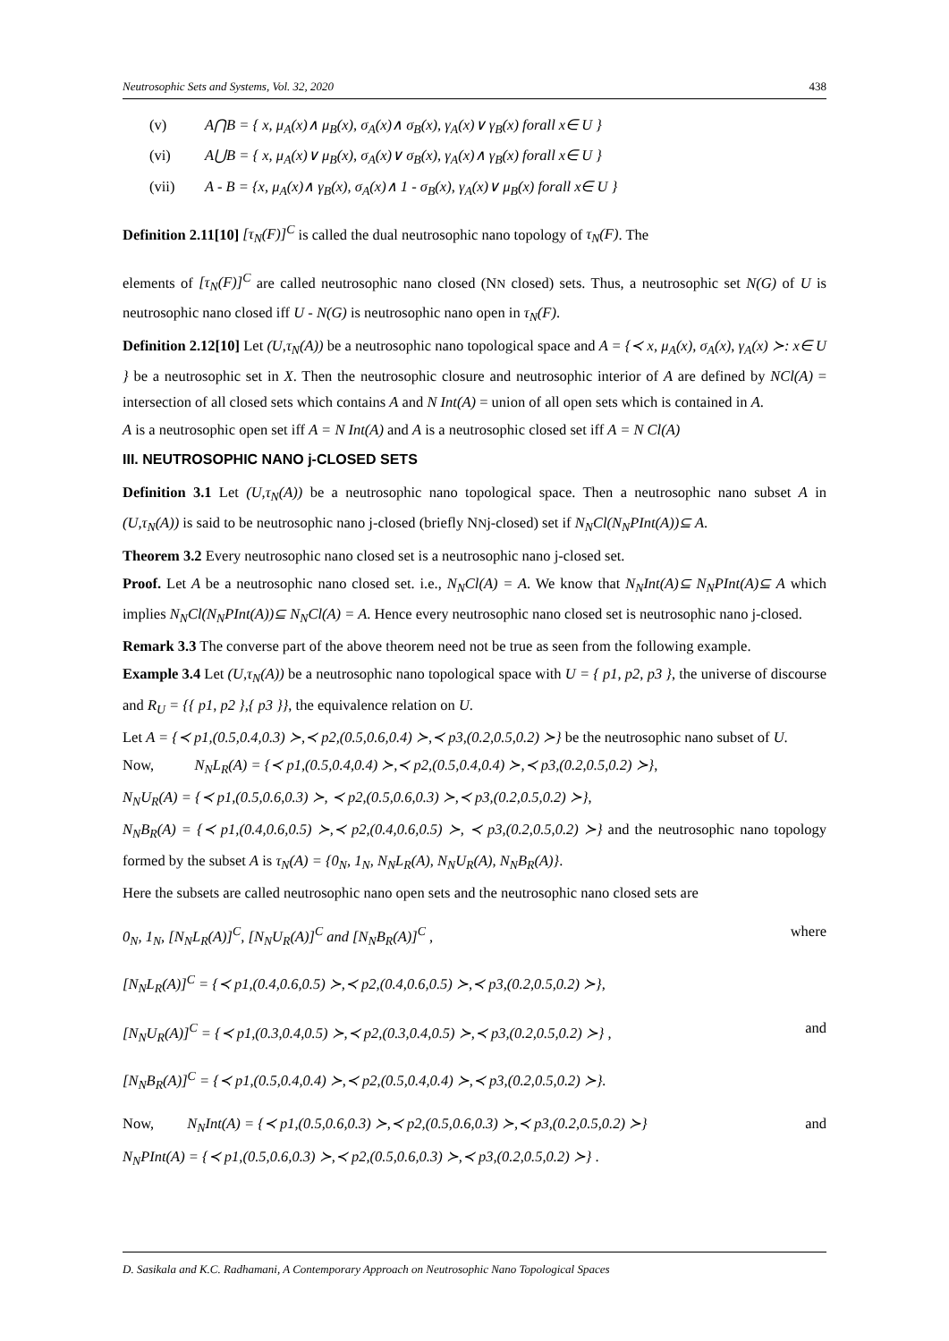Neutrosophic Sets and Systems, Vol. 32, 2020 438
(v) A⋂B = { x, μ<sub>A</sub>(x)∧ μ<sub>B</sub>(x), σ<sub>A</sub>(x)∧ σ<sub>B</sub>(x), γ<sub>A</sub>(x)∨ γ<sub>B</sub>(x) forall x∈ U }
(vi) A⋃B = { x, μ<sub>A</sub>(x)∨ μ<sub>B</sub>(x), σ<sub>A</sub>(x)∨ σ<sub>B</sub>(x), γ<sub>A</sub>(x)∧ γ<sub>B</sub>(x) forall x∈ U }
(vii) A - B = {x, μ<sub>A</sub>(x)∧ γ<sub>B</sub>(x), σ<sub>A</sub>(x)∧ 1 - σ<sub>B</sub>(x), γ<sub>A</sub>(x)∨ μ<sub>B</sub>(x) forall x∈ U }
Definition 2.11[10] [τ<sub>N</sub>(F)]<sup>C</sup> is called the dual neutrosophic nano topology of τ<sub>N</sub>(F). The
elements of [τ<sub>N</sub>(F)]<sup>C</sup> are called neutrosophic nano closed (NN closed) sets. Thus, a neutrosophic set N(G) of U is neutrosophic nano closed iff U - N(G) is neutrosophic nano open in τ<sub>N</sub>(F).
Definition 2.12[10] Let (U,τ<sub>N</sub>(A)) be a neutrosophic nano topological space and A = {≺ x, μ<sub>A</sub>(x), σ<sub>A</sub>(x), γ<sub>A</sub>(x) ≻: x∈ U } be a neutrosophic set in X. Then the neutrosophic closure and neutrosophic interior of A are defined by NCl(A) = intersection of all closed sets which contains A and N Int(A) = union of all open sets which is contained in A.
A is a neutrosophic open set iff A = N Int(A) and A is a neutrosophic closed set iff A = N Cl(A)
III. NEUTROSOPHIC NANO j-CLOSED SETS
Definition 3.1 Let (U,τ<sub>N</sub>(A)) be a neutrosophic nano topological space. Then a neutrosophic nano subset A in (U,τ<sub>N</sub>(A)) is said to be neutrosophic nano j-closed (briefly NNj-closed) set if N<sub>N</sub>Cl(N<sub>N</sub>PInt(A))⊆ A.
Theorem 3.2 Every neutrosophic nano closed set is a neutrosophic nano j-closed set.
Proof. Let A be a neutrosophic nano closed set. i.e., N<sub>N</sub>Cl(A) = A. We know that N<sub>N</sub>Int(A)⊆ N<sub>N</sub>PInt(A)⊆ A which implies N<sub>N</sub>Cl(N<sub>N</sub>PInt(A))⊆ N<sub>N</sub>Cl(A) = A. Hence every neutrosophic nano closed set is neutrosophic nano j-closed.
Remark 3.3 The converse part of the above theorem need not be true as seen from the following example.
Example 3.4 Let (U,τ<sub>N</sub>(A)) be a neutrosophic nano topological space with U = { p1, p2, p3 }, the universe of discourse and R<sub>U</sub> = {{ p1, p2 },{ p3 }}, the equivalence relation on U.
Let A = {≺ p1,(0.5,0.4,0.3) ≻,≺ p2,(0.5,0.6,0.4) ≻,≺ p3,(0.2,0.5,0.2) ≻} be the neutrosophic nano subset of U.
Now, N<sub>N</sub>L<sub>R</sub>(A) = {≺ p1,(0.5,0.4,0.4) ≻,≺ p2,(0.5,0.4,0.4) ≻,≺ p3,(0.2,0.5,0.2) ≻},
N<sub>N</sub>U<sub>R</sub>(A) = {≺ p1,(0.5,0.6,0.3) ≻, ≺ p2,(0.5,0.6,0.3) ≻,≺ p3,(0.2,0.5,0.2) ≻},
N<sub>N</sub>B<sub>R</sub>(A) = {≺ p1,(0.4,0.6,0.5) ≻,≺ p2,(0.4,0.6,0.5) ≻, ≺ p3,(0.2,0.5,0.2) ≻} and the neutrosophic nano topology formed by the subset A is τ<sub>N</sub>(A) = {0<sub>N</sub>, 1<sub>N</sub>, N<sub>N</sub>L<sub>R</sub>(A), N<sub>N</sub>U<sub>R</sub>(A), N<sub>N</sub>B<sub>R</sub>(A)}.
Here the subsets are called neutrosophic nano open sets and the neutrosophic nano closed sets are
0<sub>N</sub>, 1<sub>N</sub>, [N<sub>N</sub>L<sub>R</sub>(A)]<sup>C</sup>, [N<sub>N</sub>U<sub>R</sub>(A)]<sup>C</sup> and [N<sub>N</sub>B<sub>R</sub>(A)]<sup>C</sup> , where
[N<sub>N</sub>L<sub>R</sub>(A)]<sup>C</sup> = {≺ p1,(0.4,0.6,0.5) ≻,≺ p2,(0.4,0.6,0.5) ≻,≺ p3,(0.2,0.5,0.2) ≻},
[N<sub>N</sub>U<sub>R</sub>(A)]<sup>C</sup> = {≺ p1,(0.3,0.4,0.5) ≻,≺ p2,(0.3,0.4,0.5) ≻,≺ p3,(0.2,0.5,0.2) ≻} , and
[N<sub>N</sub>B<sub>R</sub>(A)]<sup>C</sup> = {≺ p1,(0.5,0.4,0.4) ≻,≺ p2,(0.5,0.4,0.4) ≻,≺ p3,(0.2,0.5,0.2) ≻}.
Now, N<sub>N</sub>Int(A) = {≺ p1,(0.5,0.6,0.3) ≻,≺ p2,(0.5,0.6,0.3) ≻,≺ p3,(0.2,0.5,0.2) ≻} and
N<sub>N</sub>PInt(A) = {≺ p1,(0.5,0.6,0.3) ≻,≺ p2,(0.5,0.6,0.3) ≻,≺ p3,(0.2,0.5,0.2) ≻} .
D. Sasikala and K.C. Radhamani, A Contemporary Approach on Neutrosophic Nano Topological Spaces